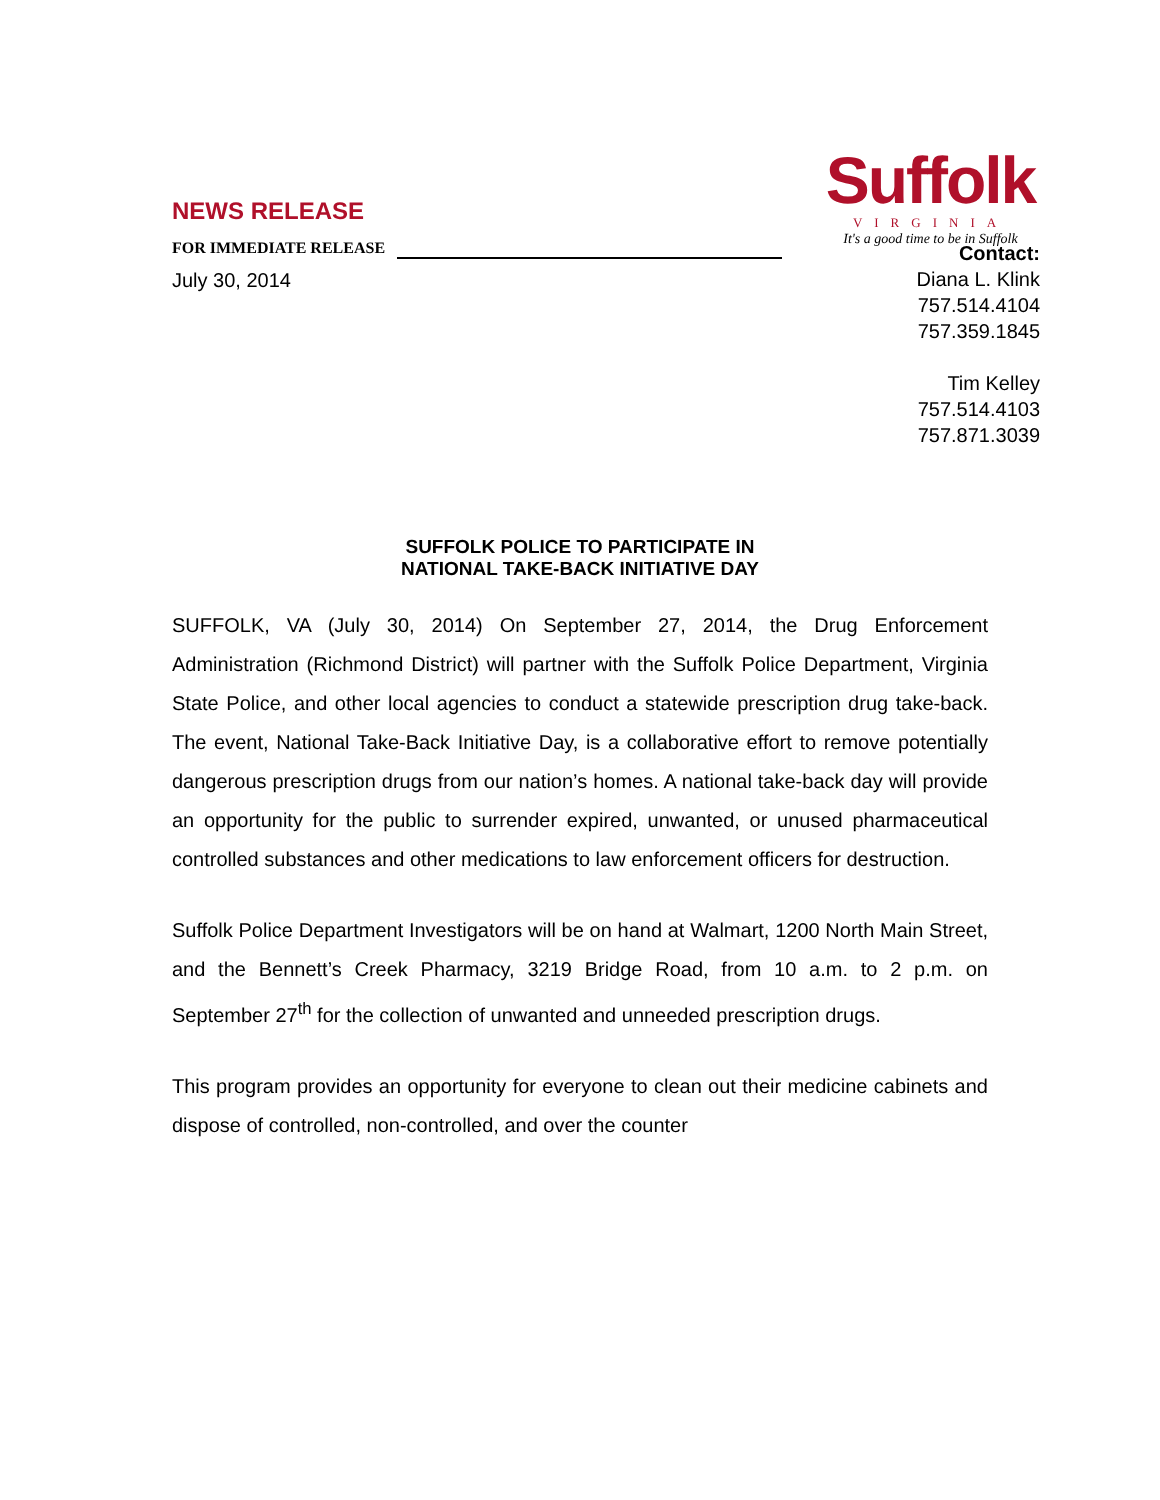Suffolk
VIRGINIA
It's a good time to be in Suffolk
NEWS RELEASE
FOR IMMEDIATE RELEASE
July 30, 2014
Contact:
Diana L. Klink
757.514.4104
757.359.1845
Tim Kelley
757.514.4103
757.871.3039
SUFFOLK POLICE TO PARTICIPATE IN
NATIONAL TAKE-BACK INITIATIVE DAY
SUFFOLK, VA (July 30, 2014) On September 27, 2014, the Drug Enforcement Administration (Richmond District) will partner with the Suffolk Police Department, Virginia State Police, and other local agencies to conduct a statewide prescription drug take-back. The event, National Take-Back Initiative Day, is a collaborative effort to remove potentially dangerous prescription drugs from our nation’s homes. A national take-back day will provide an opportunity for the public to surrender expired, unwanted, or unused pharmaceutical controlled substances and other medications to law enforcement officers for destruction.
Suffolk Police Department Investigators will be on hand at Walmart, 1200 North Main Street, and the Bennett’s Creek Pharmacy, 3219 Bridge Road, from 10 a.m. to 2 p.m. on September 27<sup>th</sup> for the collection of unwanted and unneeded prescription drugs.
This program provides an opportunity for everyone to clean out their medicine cabinets and dispose of controlled, non-controlled, and over the counter